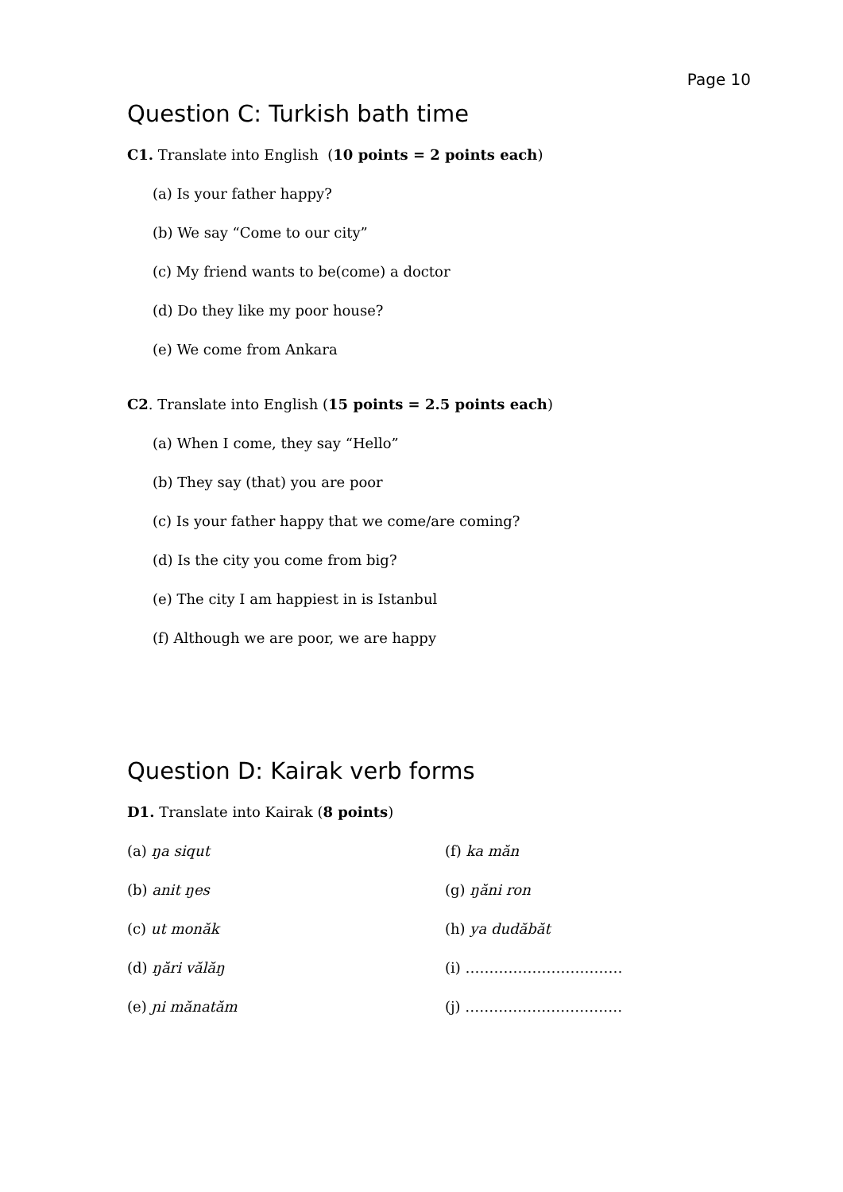Page 10
Question C: Turkish bath time
C1. Translate into English (10 points = 2 points each)
(a) Is your father happy?
(b) We say “Come to our city”
(c) My friend wants to be(come) a doctor
(d) Do they like my poor house?
(e) We come from Ankara
C2. Translate into English (15 points = 2.5 points each)
(a) When I come, they say “Hello”
(b) They say (that) you are poor
(c) Is your father happy that we come/are coming?
(d) Is the city you come from big?
(e) The city I am happiest in is Istanbul
(f) Although we are poor, we are happy
Question D: Kairak verb forms
D1. Translate into Kairak (8 points)
(a) ŋa siqut
(f) ka măn
(b) anit ŋes
(g) ŋăni ron
(c) ut monăk
(h) ya dudăbăt
(d) ŋări vălăŋ
(i) ……………………………
(e) ɲi mănatăm
(j) ……………………………